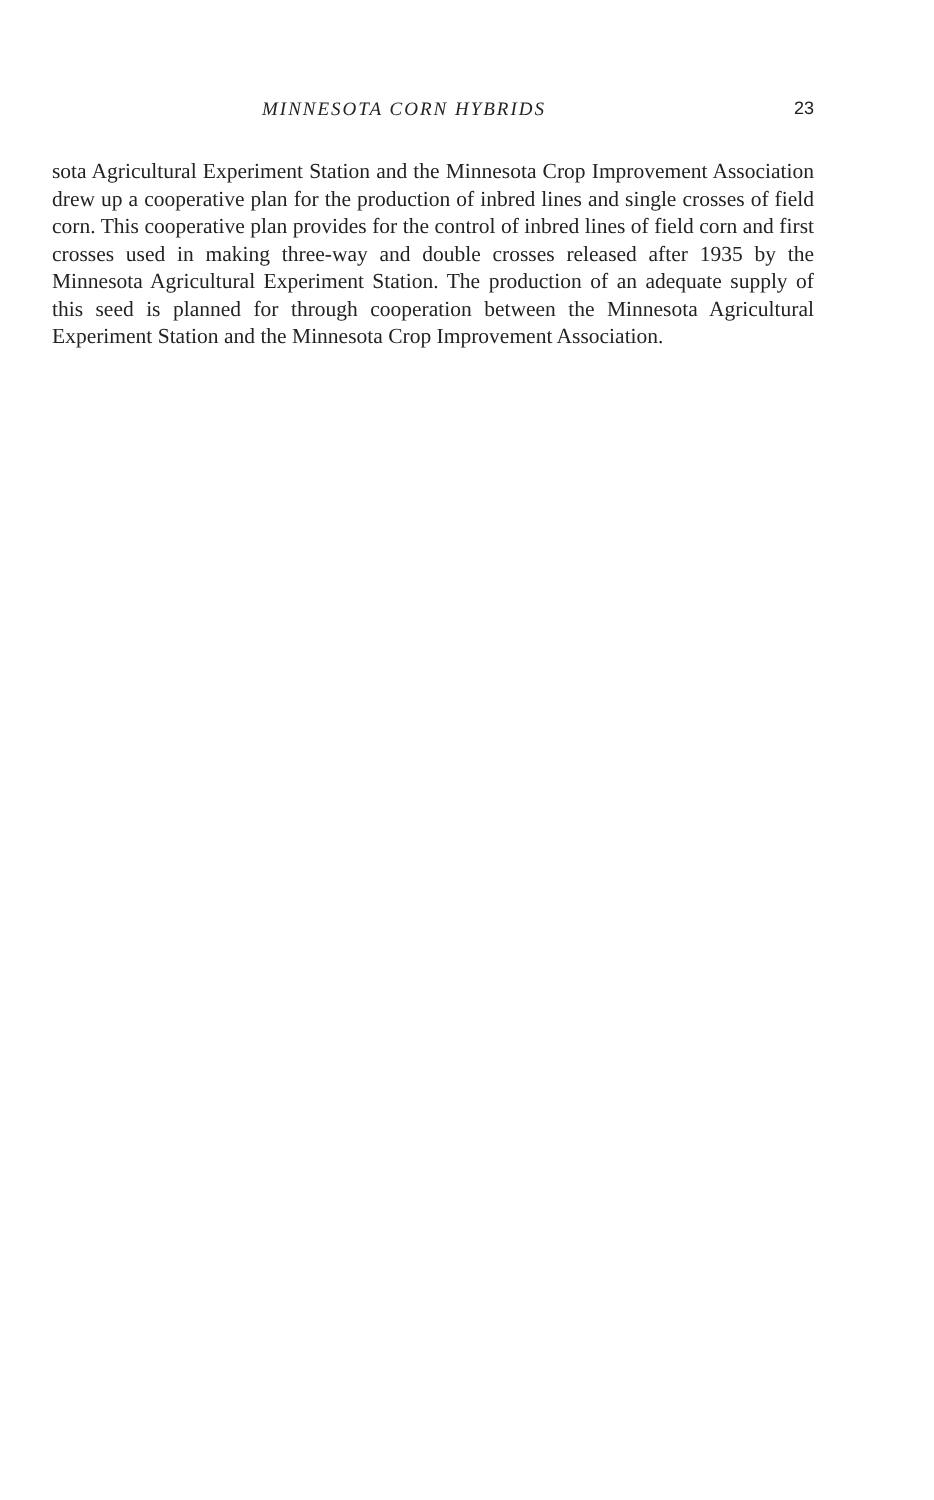MINNESOTA CORN HYBRIDS 23
sota Agricultural Experiment Station and the Minnesota Crop Improvement Association drew up a cooperative plan for the production of inbred lines and single crosses of field corn. This cooperative plan provides for the control of inbred lines of field corn and first crosses used in making three-way and double crosses released after 1935 by the Minnesota Agricultural Experiment Station. The production of an adequate supply of this seed is planned for through cooperation between the Minnesota Agricultural Experiment Station and the Minnesota Crop Improvement Association.